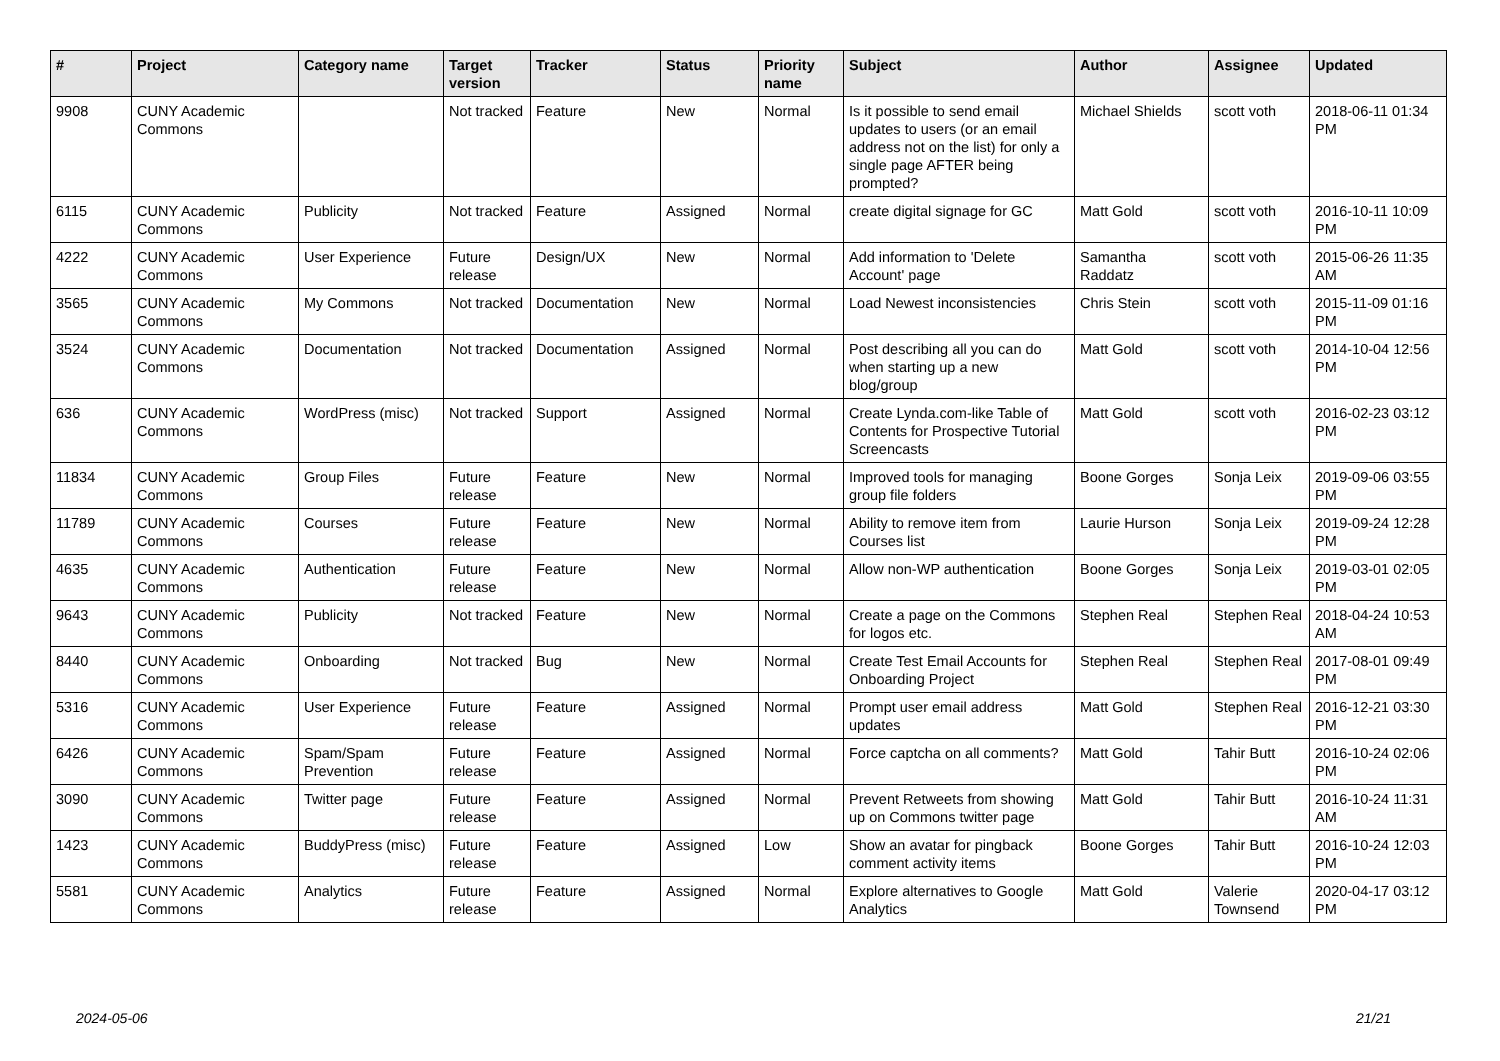| # | Project | Category name | Target version | Tracker | Status | Priority name | Subject | Author | Assignee | Updated |
| --- | --- | --- | --- | --- | --- | --- | --- | --- | --- | --- |
| 9908 | CUNY Academic Commons | | Not tracked | Feature | New | Normal | Is it possible to send email updates to users (or an email address not on the list) for only a single page AFTER being prompted? | Michael Shields | scott voth | 2018-06-11 01:34 PM |
| 6115 | CUNY Academic Commons | Publicity | Not tracked | Feature | Assigned | Normal | create digital signage for GC | Matt Gold | scott voth | 2016-10-11 10:09 PM |
| 4222 | CUNY Academic Commons | User Experience | Future release | Design/UX | New | Normal | Add information to 'Delete Account' page | Samantha Raddatz | scott voth | 2015-06-26 11:35 AM |
| 3565 | CUNY Academic Commons | My Commons | Not tracked | Documentation | New | Normal | Load Newest inconsistencies | Chris Stein | scott voth | 2015-11-09 01:16 PM |
| 3524 | CUNY Academic Commons | Documentation | Not tracked | Documentation | Assigned | Normal | Post describing all you can do when starting up a new blog/group | Matt Gold | scott voth | 2014-10-04 12:56 PM |
| 636 | CUNY Academic Commons | WordPress (misc) | Not tracked | Support | Assigned | Normal | Create Lynda.com-like Table of Contents for Prospective Tutorial Screencasts | Matt Gold | scott voth | 2016-02-23 03:12 PM |
| 11834 | CUNY Academic Commons | Group Files | Future release | Feature | New | Normal | Improved tools for managing group file folders | Boone Gorges | Sonja Leix | 2019-09-06 03:55 PM |
| 11789 | CUNY Academic Commons | Courses | Future release | Feature | New | Normal | Ability to remove item from Courses list | Laurie Hurson | Sonja Leix | 2019-09-24 12:28 PM |
| 4635 | CUNY Academic Commons | Authentication | Future release | Feature | New | Normal | Allow non-WP authentication | Boone Gorges | Sonja Leix | 2019-03-01 02:05 PM |
| 9643 | CUNY Academic Commons | Publicity | Not tracked | Feature | New | Normal | Create a page on the Commons for logos etc. | Stephen Real | Stephen Real | 2018-04-24 10:53 AM |
| 8440 | CUNY Academic Commons | Onboarding | Not tracked | Bug | New | Normal | Create Test Email Accounts for Onboarding Project | Stephen Real | Stephen Real | 2017-08-01 09:49 PM |
| 5316 | CUNY Academic Commons | User Experience | Future release | Feature | Assigned | Normal | Prompt user email address updates | Matt Gold | Stephen Real | 2016-12-21 03:30 PM |
| 6426 | CUNY Academic Commons | Spam/Spam Prevention | Future release | Feature | Assigned | Normal | Force captcha on all comments? | Matt Gold | Tahir Butt | 2016-10-24 02:06 PM |
| 3090 | CUNY Academic Commons | Twitter page | Future release | Feature | Assigned | Normal | Prevent Retweets from showing up on Commons twitter page | Matt Gold | Tahir Butt | 2016-10-24 11:31 AM |
| 1423 | CUNY Academic Commons | BuddyPress (misc) | Future release | Feature | Assigned | Low | Show an avatar for pingback comment activity items | Boone Gorges | Tahir Butt | 2016-10-24 12:03 PM |
| 5581 | CUNY Academic Commons | Analytics | Future release | Feature | Assigned | Normal | Explore alternatives to Google Analytics | Matt Gold | Valerie Townsend | 2020-04-17 03:12 PM |
2024-05-06 21/21